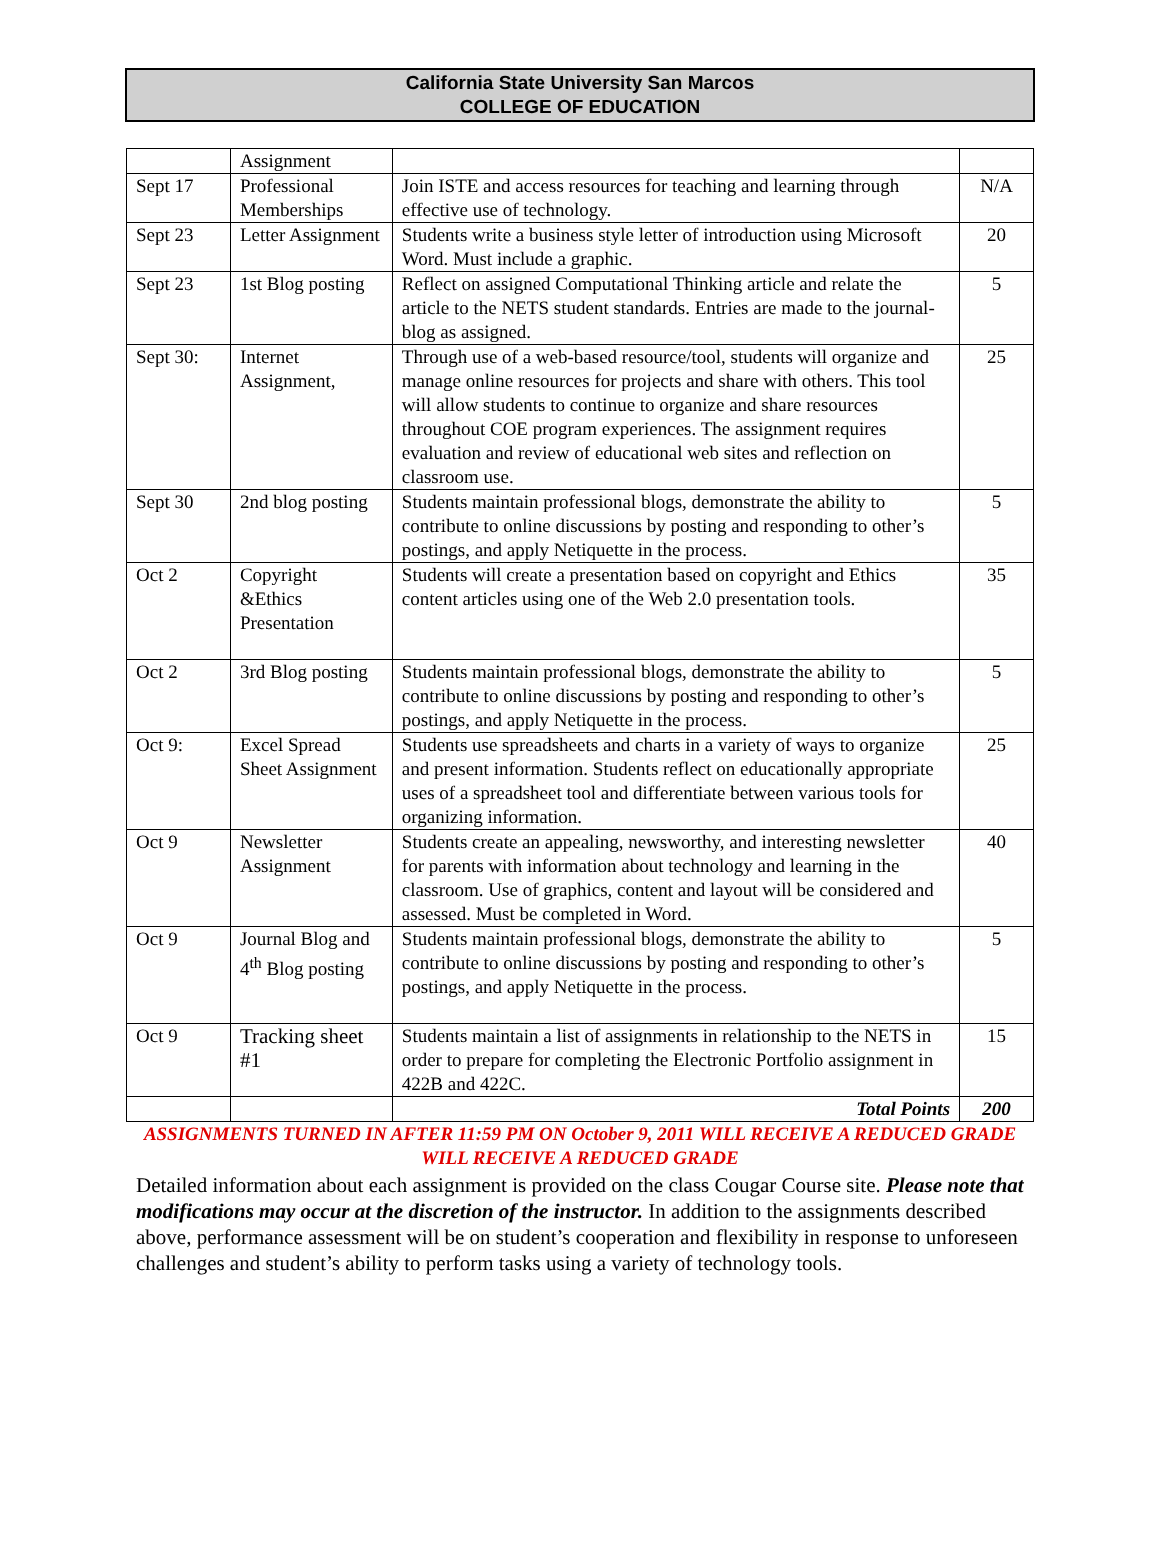California State University San Marcos
COLLEGE OF EDUCATION
| | Assignment | | |
| Sept 17 | Professional Memberships | Join ISTE and access resources for teaching and learning through effective use of technology. | N/A |
| Sept 23 | Letter Assignment | Students write a business style letter of introduction using Microsoft Word. Must include a graphic. | 20 |
| Sept 23 | 1st Blog posting | Reflect on assigned Computational Thinking article and relate the article to the NETS student standards. Entries are made to the journal-blog as assigned. | 5 |
| Sept 30: | Internet Assignment, | Through use of a web-based resource/tool, students will organize and manage online resources for projects and share with others. This tool will allow students to continue to organize and share resources throughout COE program experiences. The assignment requires evaluation and review of educational web sites and reflection on classroom use. | 25 |
| Sept 30 | 2nd blog posting | Students maintain professional blogs, demonstrate the ability to contribute to online discussions by posting and responding to other’s postings, and apply Netiquette in the process. | 5 |
| Oct 2 | Copyright &Ethics Presentation | Students will create a presentation based on copyright and Ethics content articles using one of the Web 2.0 presentation tools. | 35 |
| Oct 2 | 3rd Blog posting | Students maintain professional blogs, demonstrate the ability to contribute to online discussions by posting and responding to other’s postings, and apply Netiquette in the process. | 5 |
| Oct 9: | Excel Spread Sheet Assignment | Students use spreadsheets and charts in a variety of ways to organize and present information. Students reflect on educationally appropriate uses of a spreadsheet tool and differentiate between various tools for organizing information. | 25 |
| Oct 9 | Newsletter Assignment | Students create an appealing, newsworthy, and interesting newsletter for parents with information about technology and learning in the classroom. Use of graphics, content and layout will be considered and assessed. Must be completed in Word. | 40 |
| Oct 9 | Journal Blog and 4<sup>th</sup> Blog posting | Students maintain professional blogs, demonstrate the ability to contribute to online discussions by posting and responding to other’s postings, and apply Netiquette in the process. | 5 |
| Oct 9 | Tracking sheet #1 | Students maintain a list of assignments in relationship to the NETS in order to prepare for completing the Electronic Portfolio assignment in 422B and 422C. | 15 |
| | | Total Points | 200 |
ASSIGNMENTS TURNED IN AFTER 11:59 PM ON October 9, 2011 WILL RECEIVE A REDUCED GRADE WILL RECEIVE A REDUCED GRADE
Detailed information about each assignment is provided on the class Cougar Course site. Please note that modifications may occur at the discretion of the instructor. In addition to the assignments described above, performance assessment will be on student’s cooperation and flexibility in response to unforeseen challenges and student’s ability to perform tasks using a variety of technology tools.